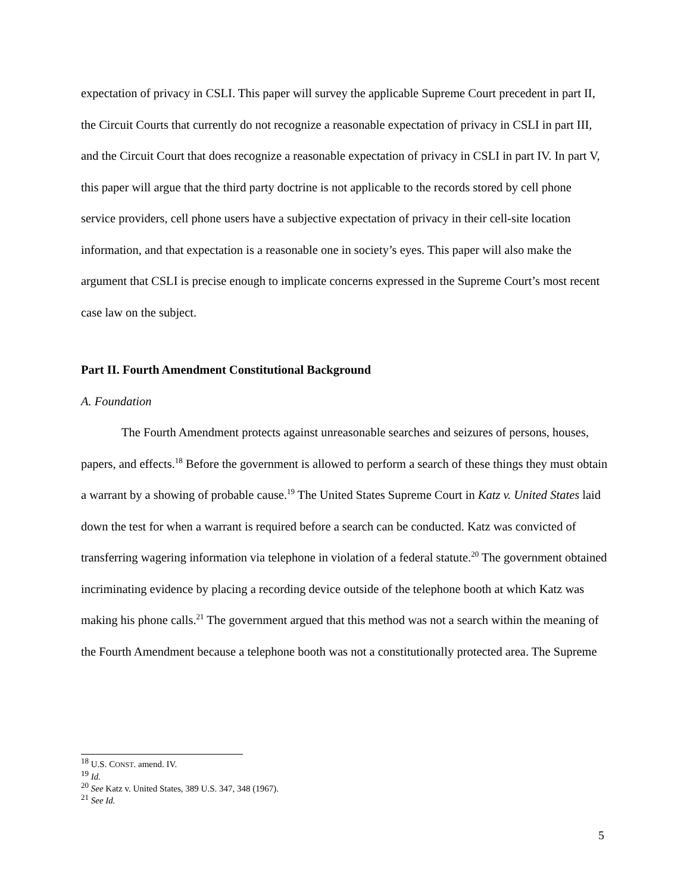expectation of privacy in CSLI. This paper will survey the applicable Supreme Court precedent in part II, the Circuit Courts that currently do not recognize a reasonable expectation of privacy in CSLI in part III, and the Circuit Court that does recognize a reasonable expectation of privacy in CSLI in part IV. In part V, this paper will argue that the third party doctrine is not applicable to the records stored by cell phone service providers, cell phone users have a subjective expectation of privacy in their cell-site location information, and that expectation is a reasonable one in society’s eyes. This paper will also make the argument that CSLI is precise enough to implicate concerns expressed in the Supreme Court’s most recent case law on the subject.
Part II. Fourth Amendment Constitutional Background
A. Foundation
The Fourth Amendment protects against unreasonable searches and seizures of persons, houses, papers, and effects.<sup>18</sup> Before the government is allowed to perform a search of these things they must obtain a warrant by a showing of probable cause.<sup>19</sup> The United States Supreme Court in Katz v. United States laid down the test for when a warrant is required before a search can be conducted. Katz was convicted of transferring wagering information via telephone in violation of a federal statute.<sup>20</sup> The government obtained incriminating evidence by placing a recording device outside of the telephone booth at which Katz was making his phone calls.<sup>21</sup> The government argued that this method was not a search within the meaning of the Fourth Amendment because a telephone booth was not a constitutionally protected area. The Supreme
<sup>18</sup> U.S. CONST. amend. IV.
<sup>19</sup> Id.
<sup>20</sup> See Katz v. United States, 389 U.S. 347, 348 (1967).
<sup>21</sup> See Id.
5